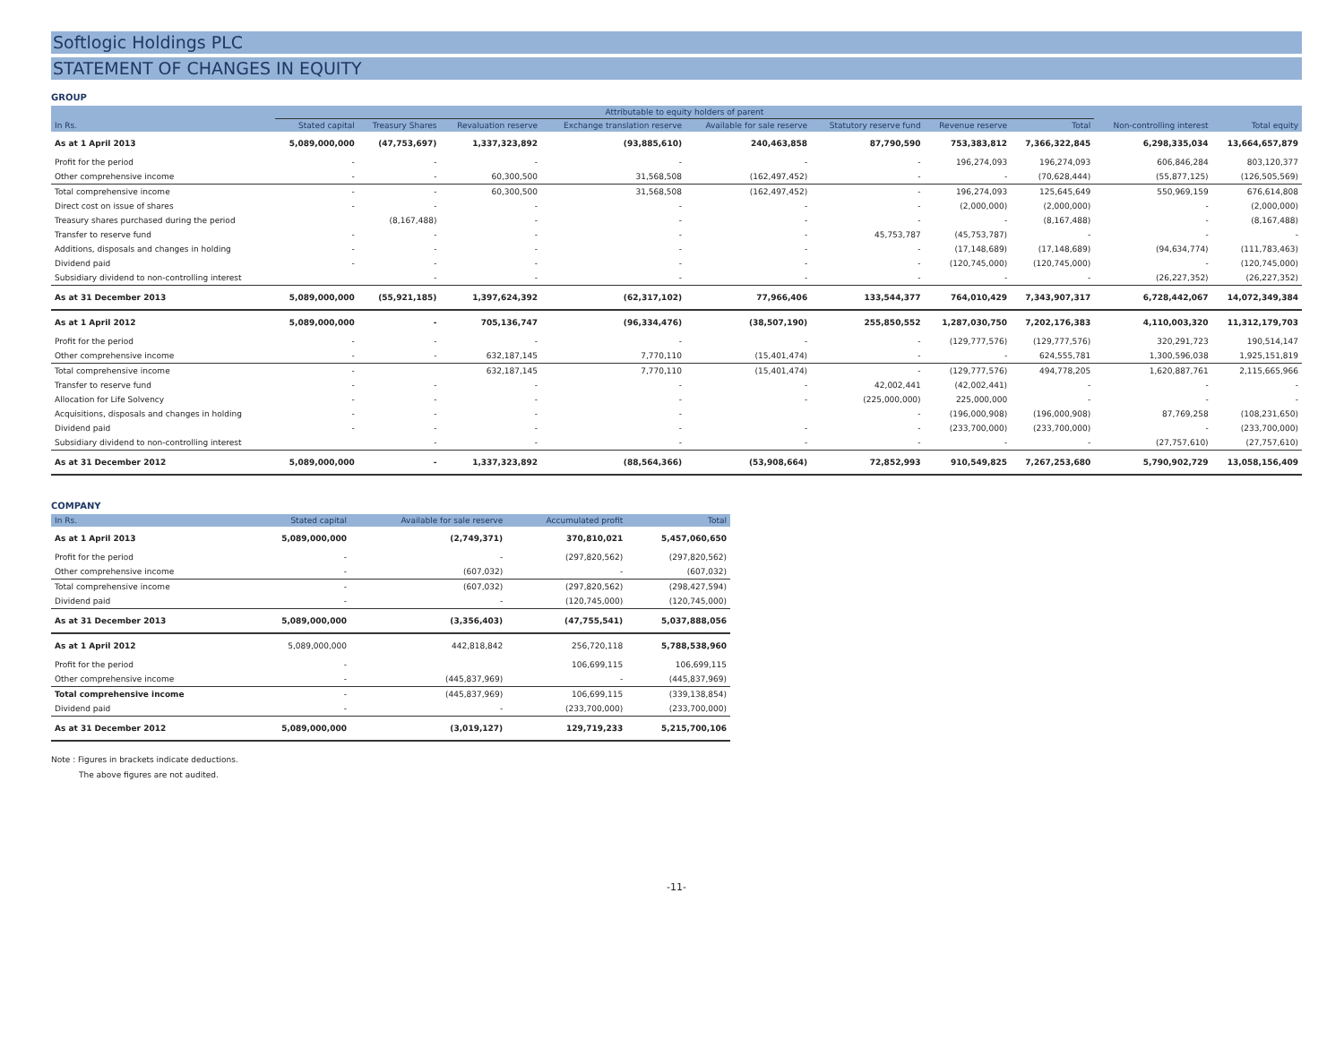Softlogic Holdings PLC
STATEMENT OF CHANGES IN EQUITY
GROUP
| | Attributable to equity holders of parent | | | | | | | | | |
| --- | --- | --- | --- | --- | --- | --- | --- | --- | --- | --- |
| In Rs. | Stated capital | Treasury Shares | Revaluation reserve | Exchange translation reserve | Available for sale reserve | Statutory reserve fund | Revenue reserve | Total | Non-controlling interest | Total equity |
| As at 1 April 2013 | 5,089,000,000 | (47,753,697) | 1,337,323,892 | (93,885,610) | 240,463,858 | 87,790,590 | 753,383,812 | 7,366,322,845 | 6,298,335,034 | 13,664,657,879 |
| Profit for the period | - | - | - | - | - | - | 196,274,093 | 196,274,093 | 606,846,284 | 803,120,377 |
| Other comprehensive income | - | - | 60,300,500 | 31,568,508 | (162,497,452) | - | - | (70,628,444) | (55,877,125) | (126,505,569) |
| Total comprehensive income | - | - | 60,300,500 | 31,568,508 | (162,497,452) | - | 196,274,093 | 125,645,649 | 550,969,159 | 676,614,808 |
| Direct cost on issue of shares | - | - | - | - | - | - | (2,000,000) | (2,000,000) | - | (2,000,000) |
| Treasury shares purchased during the period | | (8,167,488) | - | - | - | - | - | (8,167,488) | - | (8,167,488) |
| Transfer to reserve fund | - | - | - | - | - | 45,753,787 | (45,753,787) | - | - | - |
| Additions, disposals and changes in holding | - | - | - | - | - | - | (17,148,689) | (17,148,689) | (94,634,774) | (111,783,463) |
| Dividend paid | - | - | - | - | - | - | (120,745,000) | (120,745,000) | - | (120,745,000) |
| Subsidiary dividend to non-controlling interest | | - | - | - | - | - | - | - | (26,227,352) | (26,227,352) |
| As at 31 December 2013 | 5,089,000,000 | (55,921,185) | 1,397,624,392 | (62,317,102) | 77,966,406 | 133,544,377 | 764,010,429 | 7,343,907,317 | 6,728,442,067 | 14,072,349,384 |
| As at 1 April 2012 | 5,089,000,000 | - | 705,136,747 | (96,334,476) | (38,507,190) | 255,850,552 | 1,287,030,750 | 7,202,176,383 | 4,110,003,320 | 11,312,179,703 |
| Profit for the period | - | - | - | - | - | - | (129,777,576) | (129,777,576) | 320,291,723 | 190,514,147 |
| Other comprehensive income | - | - | 632,187,145 | 7,770,110 | (15,401,474) | - | - | 624,555,781 | 1,300,596,038 | 1,925,151,819 |
| Total comprehensive income | - | | 632,187,145 | 7,770,110 | (15,401,474) | - | (129,777,576) | 494,778,205 | 1,620,887,761 | 2,115,665,966 |
| Transfer to reserve fund | - | - | - | - | - | 42,002,441 | (42,002,441) | - | - | - |
| Allocation for Life Solvency | - | - | - | - | - | (225,000,000) | 225,000,000 | - | - | - |
| Acquisitions, disposals and changes in holding | - | - | - | - | | - | (196,000,908) | (196,000,908) | 87,769,258 | (108,231,650) |
| Dividend paid | - | - | - | - | - | - | (233,700,000) | (233,700,000) | - | (233,700,000) |
| Subsidiary dividend to non-controlling interest | | - | - | - | - | - | - | - | (27,757,610) | (27,757,610) |
| As at 31 December 2012 | 5,089,000,000 | - | 1,337,323,892 | (88,564,366) | (53,908,664) | 72,852,993 | 910,549,825 | 7,267,253,680 | 5,790,902,729 | 13,058,156,409 |
COMPANY
| In Rs. | Stated capital | Available for sale reserve | Accumulated profit | Total |
| --- | --- | --- | --- | --- |
| As at 1 April 2013 | 5,089,000,000 | (2,749,371) | 370,810,021 | 5,457,060,650 |
| Profit for the period | - | - | (297,820,562) | (297,820,562) |
| Other comprehensive income | - | (607,032) | - | (607,032) |
| Total comprehensive income | - | (607,032) | (297,820,562) | (298,427,594) |
| Dividend paid | - | - | (120,745,000) | (120,745,000) |
| As at 31 December 2013 | 5,089,000,000 | (3,356,403) | (47,755,541) | 5,037,888,056 |
| As at 1 April 2012 | 5,089,000,000 | 442,818,842 | 256,720,118 | 5,788,538,960 |
| Profit for the period | - | | 106,699,115 | 106,699,115 |
| Other comprehensive income | - | (445,837,969) | - | (445,837,969) |
| Total comprehensive income | - | (445,837,969) | 106,699,115 | (339,138,854) |
| Dividend paid | - | - | (233,700,000) | (233,700,000) |
| As at 31 December 2012 | 5,089,000,000 | (3,019,127) | 129,719,233 | 5,215,700,106 |
Note : Figures in brackets indicate deductions.
The above figures are not audited.
-11-